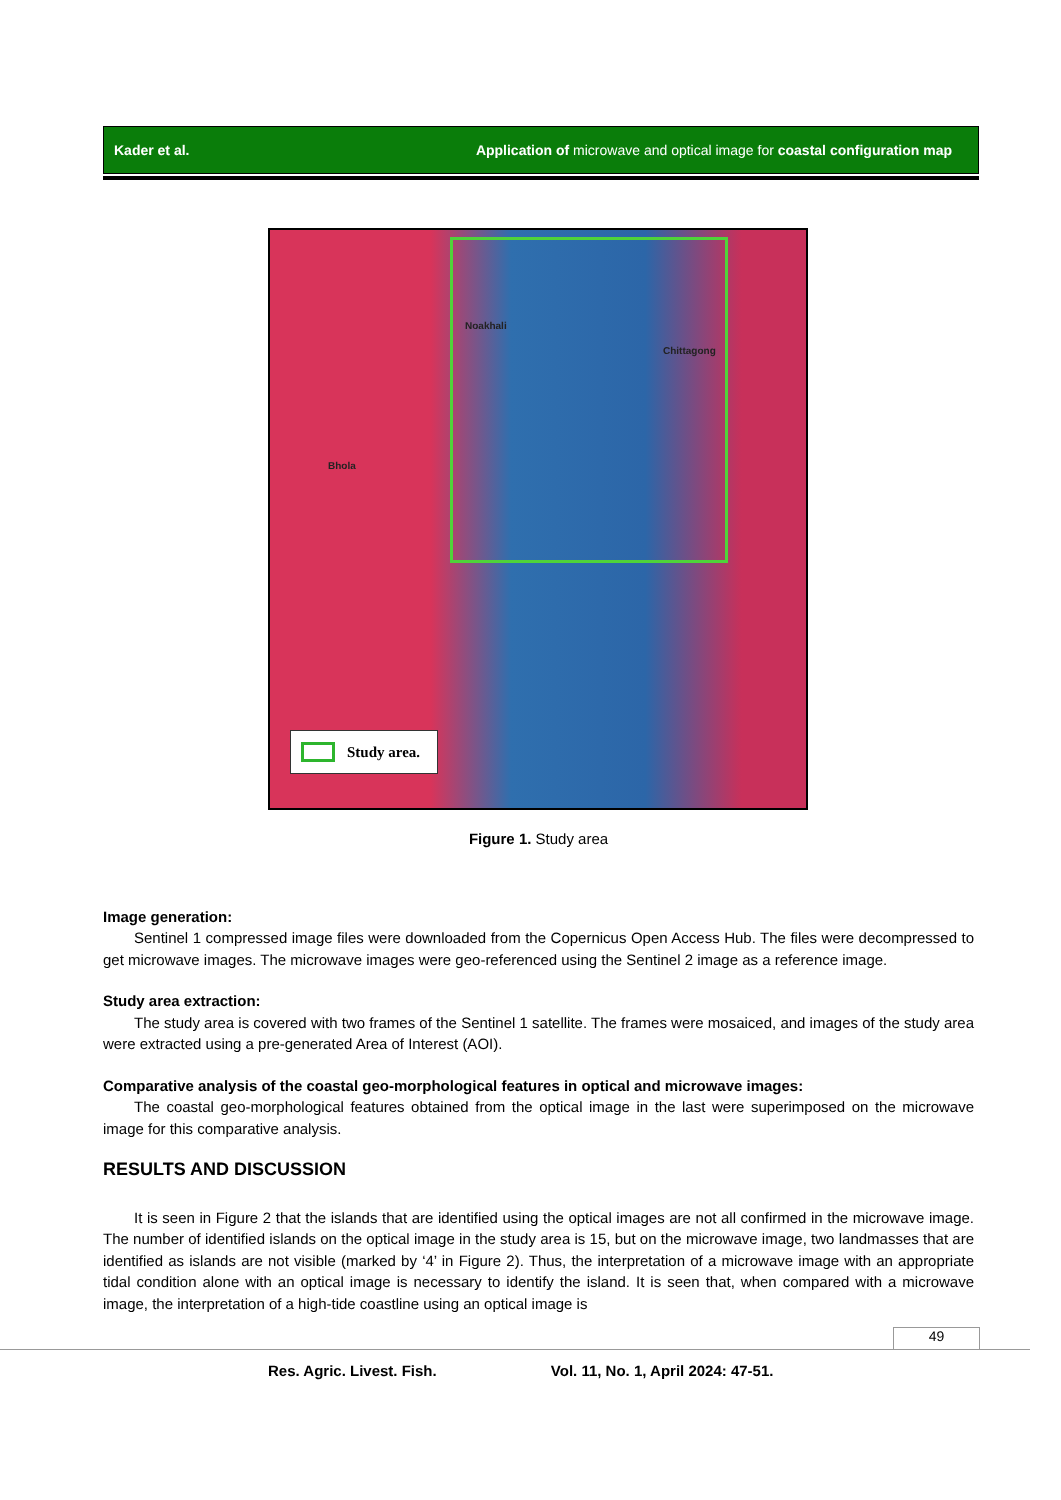Kader et al. Application of microwave and optical image for coastal configuration map
Noakhali
Chittagong
Bhola
Study area.
Figure 1. Study area
Image generation:
Sentinel 1 compressed image files were downloaded from the Copernicus Open Access Hub. The files were decompressed to get microwave images. The microwave images were geo-referenced using the Sentinel 2 image as a reference image.
Study area extraction:
The study area is covered with two frames of the Sentinel 1 satellite. The frames were mosaiced, and images of the study area were extracted using a pre-generated Area of Interest (AOI).
Comparative analysis of the coastal geo-morphological features in optical and microwave images:
The coastal geo-morphological features obtained from the optical image in the last were superimposed on the microwave image for this comparative analysis.
RESULTS AND DISCUSSION
It is seen in Figure 2 that the islands that are identified using the optical images are not all confirmed in the microwave image. The number of identified islands on the optical image in the study area is 15, but on the microwave image, two landmasses that are identified as islands are not visible (marked by ‘4’ in Figure 2). Thus, the interpretation of a microwave image with an appropriate tidal condition alone with an optical image is necessary to identify the island. It is seen that, when compared with a microwave image, the interpretation of a high-tide coastline using an optical image is
49
Res. Agric. Livest. Fish. Vol. 11, No. 1, April 2024: 47-51.